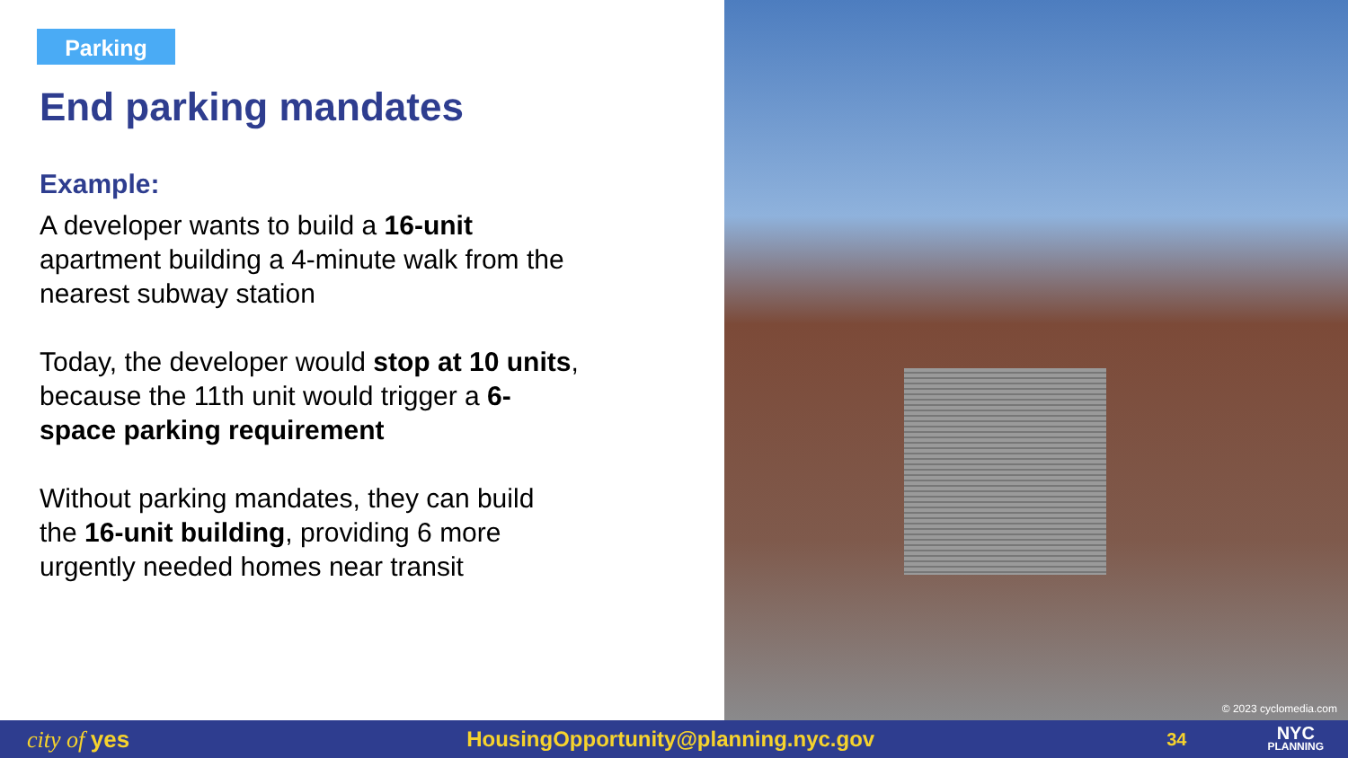Parking
End parking mandates
Example:
A developer wants to build a 16-unit apartment building a 4-minute walk from the nearest subway station
Today, the developer would stop at 10 units, because the 11th unit would trigger a 6-space parking requirement
Without parking mandates, they can build the 16-unit building, providing 6 more urgently needed homes near transit
© 2023 cyclomedia.com
city of yes HousingOpportunity@planning.nyc.gov 34 NYC
PLANNING